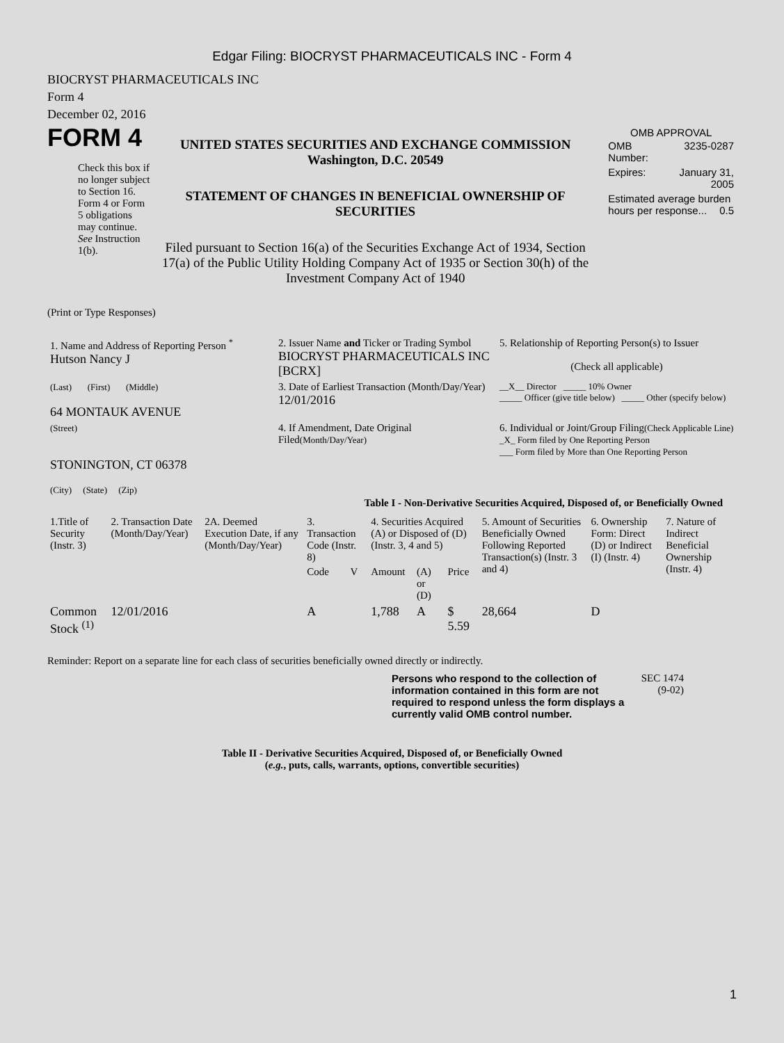Edgar Filing: BIOCRYST PHARMACEUTICALS INC - Form 4
BIOCRYST PHARMACEUTICALS INC
Form 4
December 02, 2016
FORM 4
Check this box if no longer subject to Section 16. Form 4 or Form 5 obligations may continue. See Instruction 1(b).
UNITED STATES SECURITIES AND EXCHANGE COMMISSION
Washington, D.C. 20549
STATEMENT OF CHANGES IN BENEFICIAL OWNERSHIP OF SECURITIES
Filed pursuant to Section 16(a) of the Securities Exchange Act of 1934, Section 17(a) of the Public Utility Holding Company Act of 1935 or Section 30(h) of the Investment Company Act of 1940
OMB APPROVAL
| OMB Number: | 3235-0287 |
| Expires: | January 31, 2005 |
| Estimated average burden hours per response... 0.5 | |
(Print or Type Responses)
| 1. Name and Address of Reporting Person <sup>*</sup> Hutson Nancy J | 2. Issuer Name and Ticker or Trading Symbol BIOCRYST PHARMACEUTICALS INC [BCRX] | 5. Relationship of Reporting Person(s) to Issuer (Check all applicable) |
| (Last) (First) (Middle) 64 MONTAUK AVENUE | 3. Date of Earliest Transaction (Month/Day/Year) 12/01/2016 | __X__ Director _____ 10% Owner _____ Officer (give title below) _____ Other (specify below) |
| (Street) STONINGTON, CT 06378 (City) (State) (Zip) | 4. If Amendment, Date Original Filed (Month/Day/Year) | 6. Individual or Joint/Group Filing (Check Applicable Line) _X_ Form filed by One Reporting Person ___ Form filed by More than One Reporting Person |
Table I - Non-Derivative Securities Acquired, Disposed of, or Beneficially Owned
| 1.Title of Security (Instr. 3) | 2. Transaction Date (Month/Day/Year) | 2A. Deemed Execution Date, if any (Month/Day/Year) | 3. Transaction Code (Instr. 8) | | 4. Securities Acquired (A) or Disposed of (D) (Instr. 3, 4 and 5) | | | 5. Amount of Securities Beneficially Owned Following Reported Transaction(s) (Instr. 3 and 4) | 6. Ownership Form: Direct (D) or Indirect (I) (Instr. 4) | 7. Nature of Indirect Beneficial Ownership (Instr. 4) |
| --- | --- | --- | --- | --- | --- | --- | --- | --- | --- | --- |
| | | | Code | V | Amount | (A) or (D) | Price | | | |
| Common Stock <sup>(1)</sup> | 12/01/2016 | | A | | 1,788 | A | $ 5.59 | 28,664 | D | |
Reminder: Report on a separate line for each class of securities beneficially owned directly or indirectly.
Persons who respond to the collection of information contained in this form are not required to respond unless the form displays a currently valid OMB control number.
SEC 1474 (9-02)
Table II - Derivative Securities Acquired, Disposed of, or Beneficially Owned
(e.g., puts, calls, warrants, options, convertible securities)
1